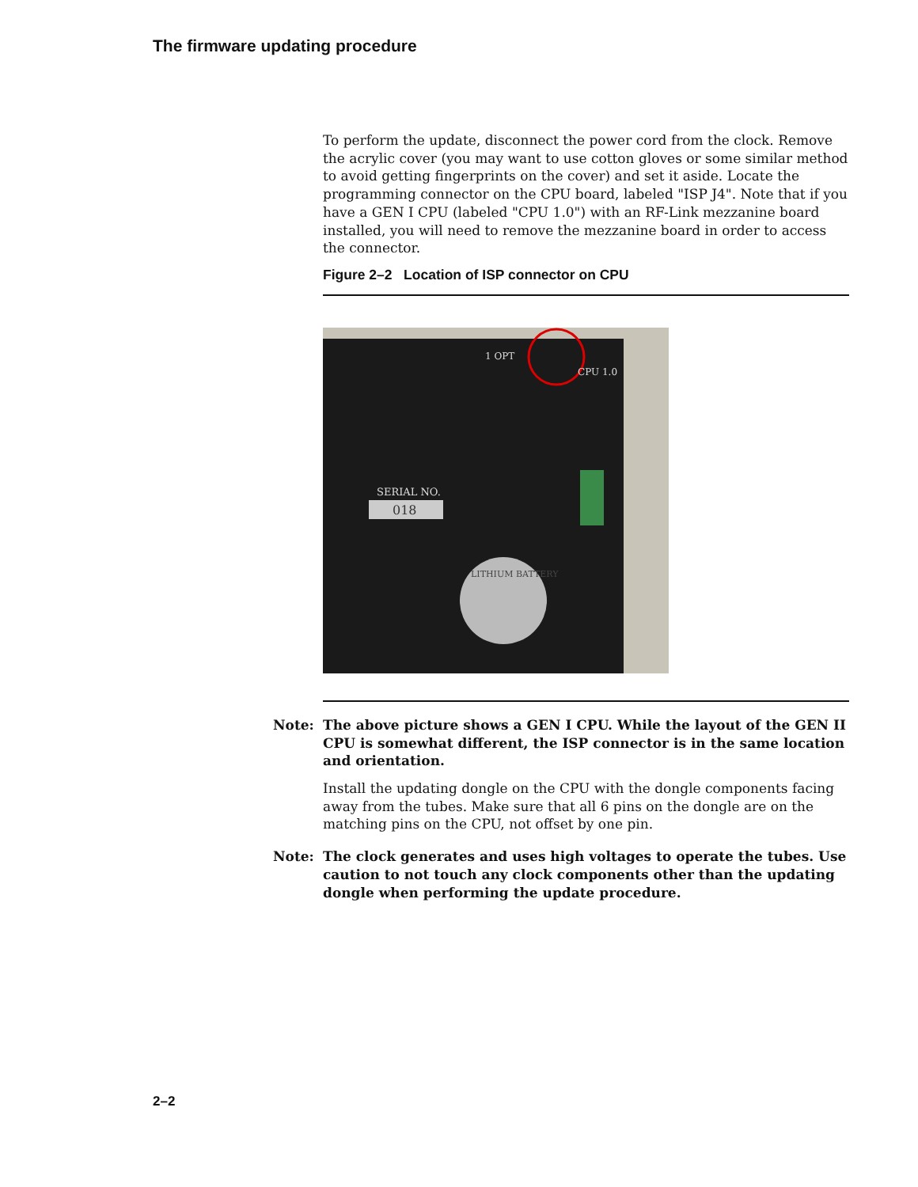The firmware updating procedure
To perform the update, disconnect the power cord from the clock. Remove the acrylic cover (you may want to use cotton gloves or some similar method to avoid getting fingerprints on the cover) and set it aside. Locate the programming connector on the CPU board, labeled "ISP J4". Note that if you have a GEN I CPU (labeled "CPU 1.0") with an RF-Link mezzanine board installed, you will need to remove the mezzanine board in order to access the connector.
Figure 2–2 Location of ISP connector on CPU
SERIAL NO.
018
LITHIUM BATTERY
1 OPT
CPU 1.0
Note: The above picture shows a GEN I CPU. While the layout of the GEN II CPU is somewhat different, the ISP connector is in the same location and orientation.
Install the updating dongle on the CPU with the dongle components facing away from the tubes. Make sure that all 6 pins on the dongle are on the matching pins on the CPU, not offset by one pin.
Note: The clock generates and uses high voltages to operate the tubes. Use caution to not touch any clock components other than the updating dongle when performing the update procedure.
2–2